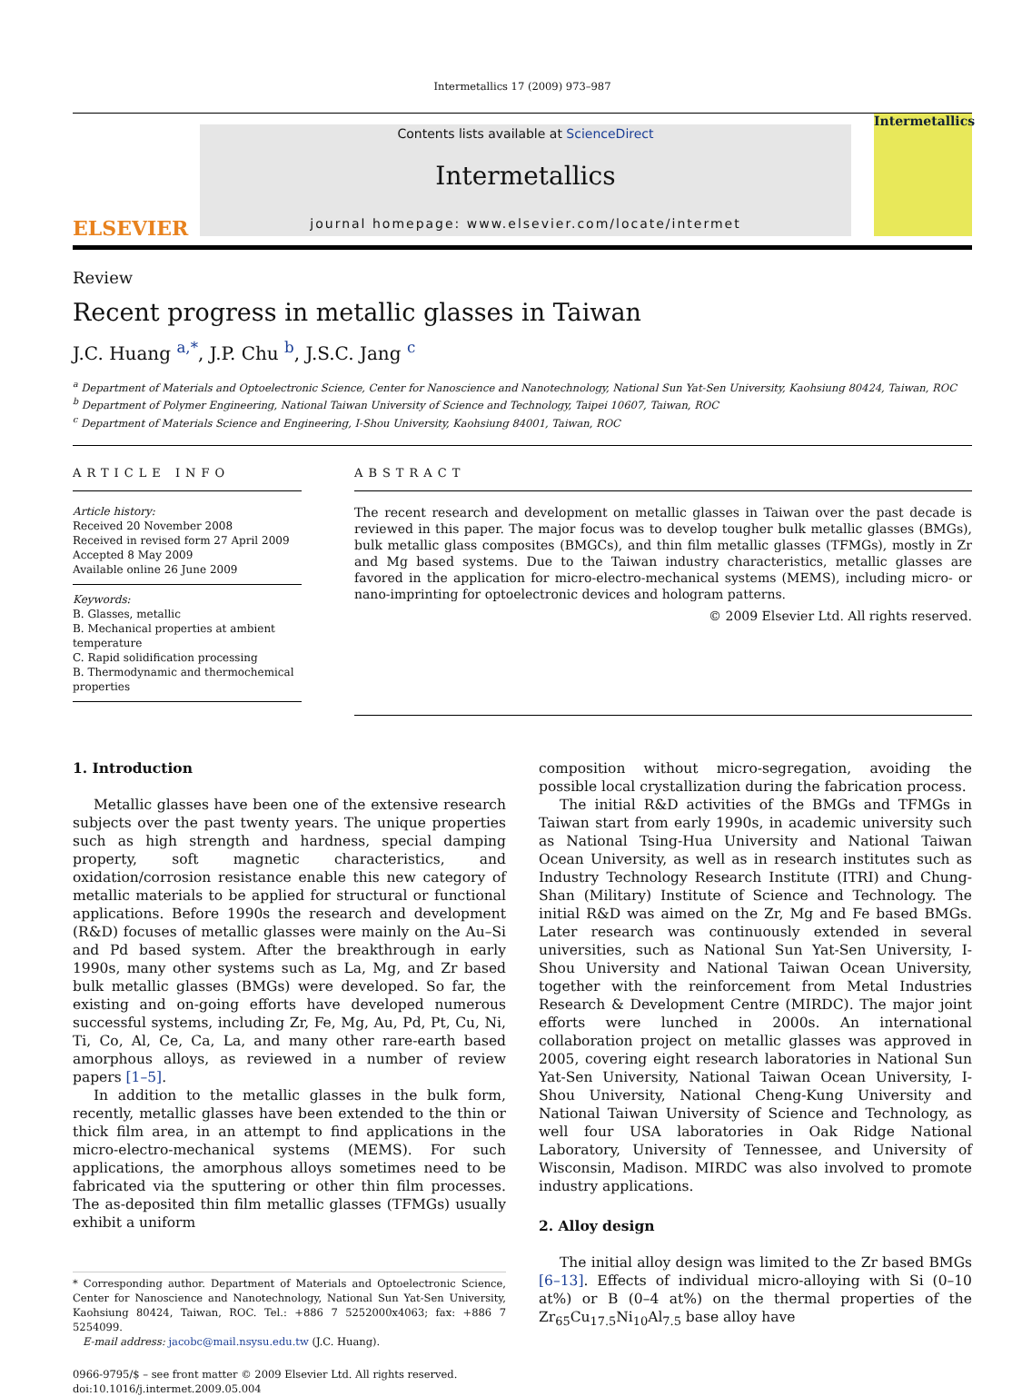Intermetallics 17 (2009) 973–987
ELSEVIER
Contents lists available at ScienceDirect
Intermetallics
journal homepage: www.elsevier.com/locate/intermet
Intermetallics
Review
Recent progress in metallic glasses in Taiwan
J.C. Huang <sup>a,*</sup>, J.P. Chu <sup>b</sup>, J.S.C. Jang <sup>c</sup>
<sup>a</sup> Department of Materials and Optoelectronic Science, Center for Nanoscience and Nanotechnology, National Sun Yat-Sen University, Kaohsiung 80424, Taiwan, ROC
<sup>b</sup> Department of Polymer Engineering, National Taiwan University of Science and Technology, Taipei 10607, Taiwan, ROC
<sup>c</sup> Department of Materials Science and Engineering, I-Shou University, Kaohsiung 84001, Taiwan, ROC
ARTICLE INFO
Article history:
Received 20 November 2008
Received in revised form 27 April 2009
Accepted 8 May 2009
Available online 26 June 2009
Keywords:
B. Glasses, metallic
B. Mechanical properties at ambient temperature
C. Rapid solidification processing
B. Thermodynamic and thermochemical properties
ABSTRACT
The recent research and development on metallic glasses in Taiwan over the past decade is reviewed in this paper. The major focus was to develop tougher bulk metallic glasses (BMGs), bulk metallic glass composites (BMGCs), and thin film metallic glasses (TFMGs), mostly in Zr and Mg based systems. Due to the Taiwan industry characteristics, metallic glasses are favored in the application for micro-electro-mechanical systems (MEMS), including micro- or nano-imprinting for optoelectronic devices and hologram patterns.
© 2009 Elsevier Ltd. All rights reserved.
1. Introduction
Metallic glasses have been one of the extensive research subjects over the past twenty years. The unique properties such as high strength and hardness, special damping property, soft magnetic characteristics, and oxidation/corrosion resistance enable this new category of metallic materials to be applied for structural or functional applications. Before 1990s the research and development (R&D) focuses of metallic glasses were mainly on the Au–Si and Pd based system. After the breakthrough in early 1990s, many other systems such as La, Mg, and Zr based bulk metallic glasses (BMGs) were developed. So far, the existing and on-going efforts have developed numerous successful systems, including Zr, Fe, Mg, Au, Pd, Pt, Cu, Ni, Ti, Co, Al, Ce, Ca, La, and many other rare-earth based amorphous alloys, as reviewed in a number of review papers [1–5].
In addition to the metallic glasses in the bulk form, recently, metallic glasses have been extended to the thin or thick film area, in an attempt to find applications in the micro-electro-mechanical systems (MEMS). For such applications, the amorphous alloys sometimes need to be fabricated via the sputtering or other thin film processes. The as-deposited thin film metallic glasses (TFMGs) usually exhibit a uniform
* Corresponding author. Department of Materials and Optoelectronic Science, Center for Nanoscience and Nanotechnology, National Sun Yat-Sen University, Kaohsiung 80424, Taiwan, ROC. Tel.: +886 7 5252000x4063; fax: +886 7 5254099.
E-mail address: jacobc@mail.nsysu.edu.tw (J.C. Huang).
0966-9795/$ – see front matter © 2009 Elsevier Ltd. All rights reserved.
doi:10.1016/j.intermet.2009.05.004
composition without micro-segregation, avoiding the possible local crystallization during the fabrication process.
The initial R&D activities of the BMGs and TFMGs in Taiwan start from early 1990s, in academic university such as National Tsing-Hua University and National Taiwan Ocean University, as well as in research institutes such as Industry Technology Research Institute (ITRI) and Chung-Shan (Military) Institute of Science and Technology. The initial R&D was aimed on the Zr, Mg and Fe based BMGs. Later research was continuously extended in several universities, such as National Sun Yat-Sen University, I-Shou University and National Taiwan Ocean University, together with the reinforcement from Metal Industries Research & Development Centre (MIRDC). The major joint efforts were lunched in 2000s. An international collaboration project on metallic glasses was approved in 2005, covering eight research laboratories in National Sun Yat-Sen University, National Taiwan Ocean University, I-Shou University, National Cheng-Kung University and National Taiwan University of Science and Technology, as well four USA laboratories in Oak Ridge National Laboratory, University of Tennessee, and University of Wisconsin, Madison. MIRDC was also involved to promote industry applications.
2. Alloy design
The initial alloy design was limited to the Zr based BMGs [6–13]. Effects of individual micro-alloying with Si (0–10 at%) or B (0–4 at%) on the thermal properties of the Zr<sub>65</sub>Cu<sub>17.5</sub>Ni<sub>10</sub>Al<sub>7.5</sub> base alloy have